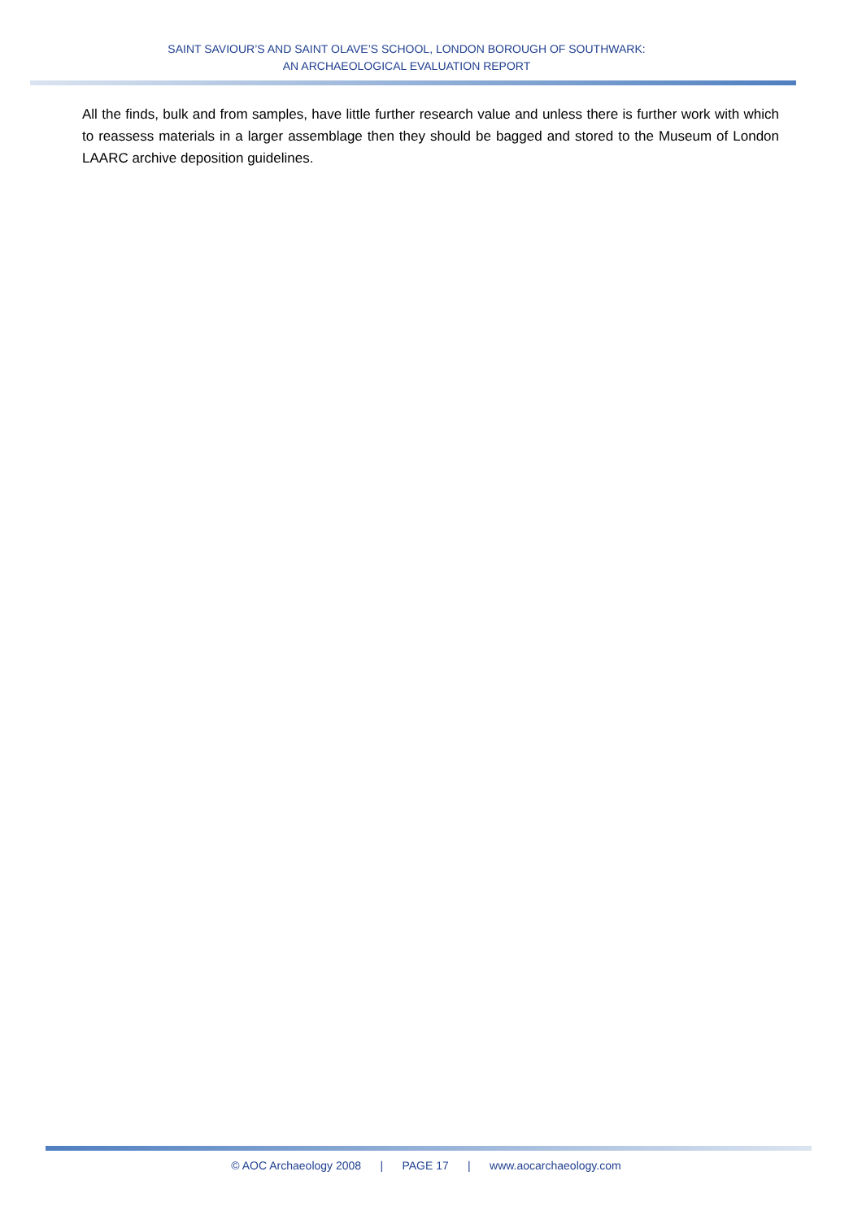SAINT SAVIOUR’S AND SAINT OLAVE’S SCHOOL, LONDON BOROUGH OF SOUTHWARK:
AN ARCHAEOLOGICAL EVALUATION REPORT
All the finds, bulk and from samples, have little further research value and unless there is further work with which to reassess materials in a larger assemblage then they should be bagged and stored to the Museum of London LAARC archive deposition guidelines.
© AOC Archaeology 2008 | PAGE 17 | www.aocarchaeology.com